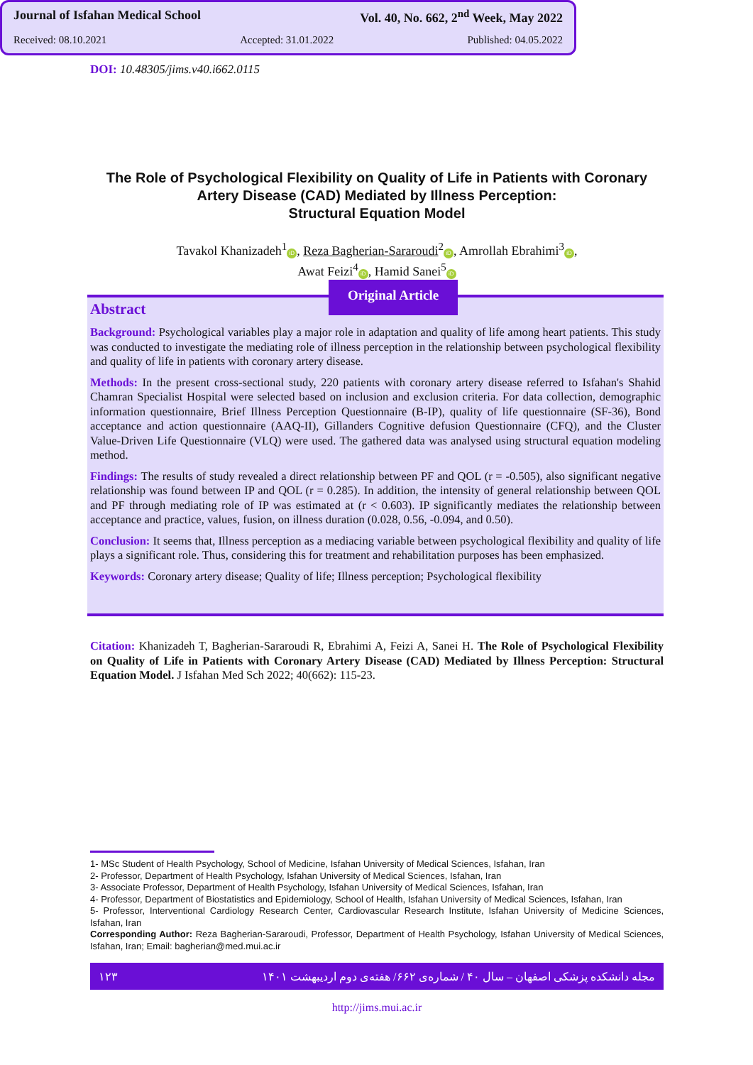DOI: 10.48305/jims.v40.i662.0115
Journal of Isfahan Medical School Vol. 40, No. 662, 2<sup>nd</sup> Week, May 2022
Received: 08.10.2021 Accepted: 31.01.2022 Published: 04.05.2022
The Role of Psychological Flexibility on Quality of Life in Patients with Coronary Artery Disease (CAD) Mediated by Illness Perception:
Structural Equation Model
Tavakol Khanizadeh<sup>1</sup> iD, Reza Bagherian-Sararoudi<sup>2</sup> iD, Amrollah Ebrahimi<sup>3</sup> iD,
Awat Feizi<sup>4</sup> iD, Hamid Sanei<sup>5</sup> iD
Original Article
Abstract
Background: Psychological variables play a major role in adaptation and quality of life among heart patients. This study was conducted to investigate the mediating role of illness perception in the relationship between psychological flexibility and quality of life in patients with coronary artery disease.
Methods: In the present cross-sectional study, 220 patients with coronary artery disease referred to Isfahan's Shahid Chamran Specialist Hospital were selected based on inclusion and exclusion criteria. For data collection, demographic information questionnaire, Brief Illness Perception Questionnaire (B-IP), quality of life questionnaire (SF-36), Bond acceptance and action questionnaire (AAQ-II), Gillanders Cognitive defusion Questionnaire (CFQ), and the Cluster Value-Driven Life Questionnaire (VLQ) were used. The gathered data was analysed using structural equation modeling method.
Findings: The results of study revealed a direct relationship between PF and QOL (r = -0.505), also significant negative relationship was found between IP and QOL (r = 0.285). In addition, the intensity of general relationship between QOL and PF through mediating role of IP was estimated at (r < 0.603). IP significantly mediates the relationship between acceptance and practice, values, fusion, on illness duration (0.028, 0.56, -0.094, and 0.50).
Conclusion: It seems that, Illness perception as a mediacing variable between psychological flexibility and quality of life plays a significant role. Thus, considering this for treatment and rehabilitation purposes has been emphasized.
Keywords: Coronary artery disease; Quality of life; Illness perception; Psychological flexibility
Citation: Khanizadeh T, Bagherian-Sararoudi R, Ebrahimi A, Feizi A, Sanei H. The Role of Psychological Flexibility on Quality of Life in Patients with Coronary Artery Disease (CAD) Mediated by Illness Perception: Structural Equation Model. J Isfahan Med Sch 2022; 40(662): 115-23.
1- MSc Student of Health Psychology, School of Medicine, Isfahan University of Medical Sciences, Isfahan, Iran
2- Professor, Department of Health Psychology, Isfahan University of Medical Sciences, Isfahan, Iran
3- Associate Professor, Department of Health Psychology, Isfahan University of Medical Sciences, Isfahan, Iran
4- Professor, Department of Biostatistics and Epidemiology, School of Health, Isfahan University of Medical Sciences, Isfahan, Iran
5- Professor, Interventional Cardiology Research Center, Cardiovascular Research Institute, Isfahan University of Medicine Sciences, Isfahan, Iran
Corresponding Author: Reza Bagherian-Sararoudi, Professor, Department of Health Psychology, Isfahan University of Medical Sciences, Isfahan, Iran; Email: bagherian@med.mui.ac.ir
۱۲۳ مجله دانشکده پزشکی اصفهان – سال ۴۰ / شماره‌ی ۶۶۲/ هفته‌ی دوم اردیبهشت ۱۴۰۱
http://jims.mui.ac.ir